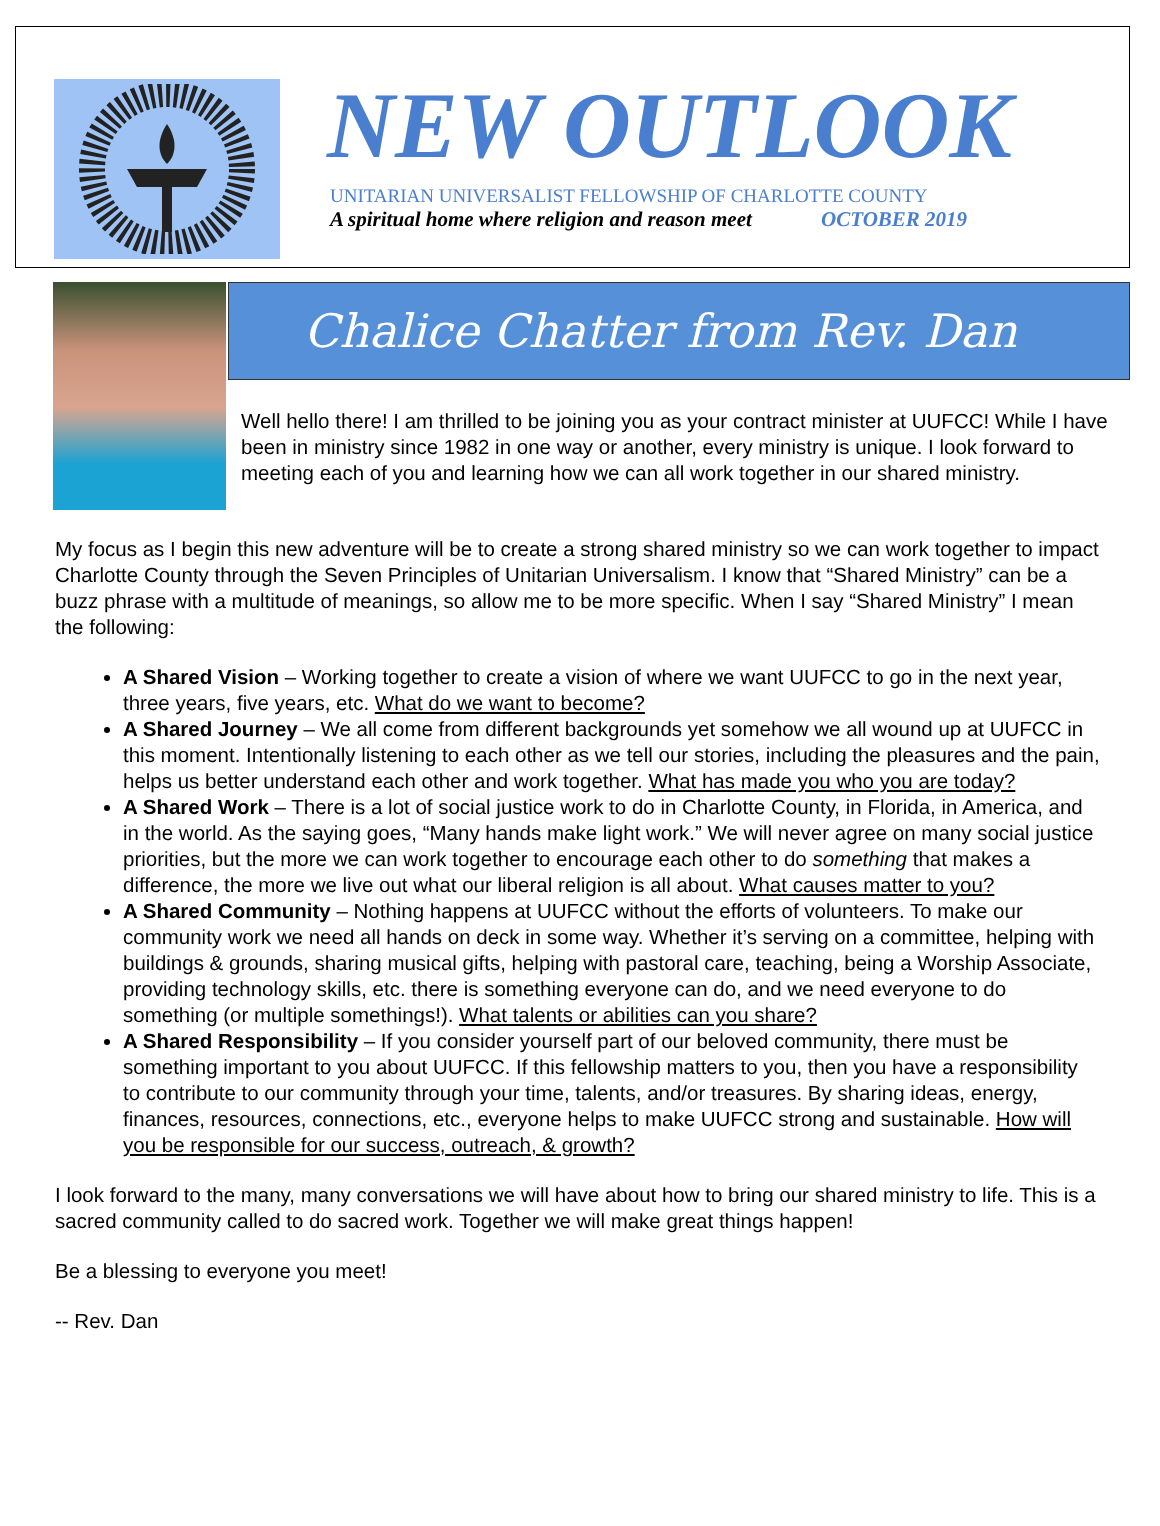NEW OUTLOOK
UNITARIAN UNIVERSALIST FELLOWSHIP OF CHARLOTTE COUNTY
A spiritual home where religion and reason meet OCTOBER 2019
Chalice Chatter from Rev. Dan
Well hello there! I am thrilled to be joining you as your contract minister at UUFCC! While I have been in ministry since 1982 in one way or another, every ministry is unique. I look forward to meeting each of you and learning how we can all work together in our shared ministry.
My focus as I begin this new adventure will be to create a strong shared ministry so we can work together to impact Charlotte County through the Seven Principles of Unitarian Universalism. I know that “Shared Ministry” can be a buzz phrase with a multitude of meanings, so allow me to be more specific. When I say “Shared Ministry” I mean the following:
A Shared Vision – Working together to create a vision of where we want UUFCC to go in the next year, three years, five years, etc. What do we want to become?
A Shared Journey – We all come from different backgrounds yet somehow we all wound up at UUFCC in this moment. Intentionally listening to each other as we tell our stories, including the pleasures and the pain, helps us better understand each other and work together. What has made you who you are today?
A Shared Work – There is a lot of social justice work to do in Charlotte County, in Florida, in America, and in the world. As the saying goes, “Many hands make light work.” We will never agree on many social justice priorities, but the more we can work together to encourage each other to do something that makes a difference, the more we live out what our liberal religion is all about. What causes matter to you?
A Shared Community – Nothing happens at UUFCC without the efforts of volunteers. To make our community work we need all hands on deck in some way. Whether it’s serving on a committee, helping with buildings & grounds, sharing musical gifts, helping with pastoral care, teaching, being a Worship Associate, providing technology skills, etc. there is something everyone can do, and we need everyone to do something (or multiple somethings!). What talents or abilities can you share?
A Shared Responsibility – If you consider yourself part of our beloved community, there must be something important to you about UUFCC. If this fellowship matters to you, then you have a responsibility to contribute to our community through your time, talents, and/or treasures. By sharing ideas, energy, finances, resources, connections, etc., everyone helps to make UUFCC strong and sustainable. How will you be responsible for our success, outreach, & growth?
I look forward to the many, many conversations we will have about how to bring our shared ministry to life. This is a sacred community called to do sacred work. Together we will make great things happen!
Be a blessing to everyone you meet!
-- Rev. Dan